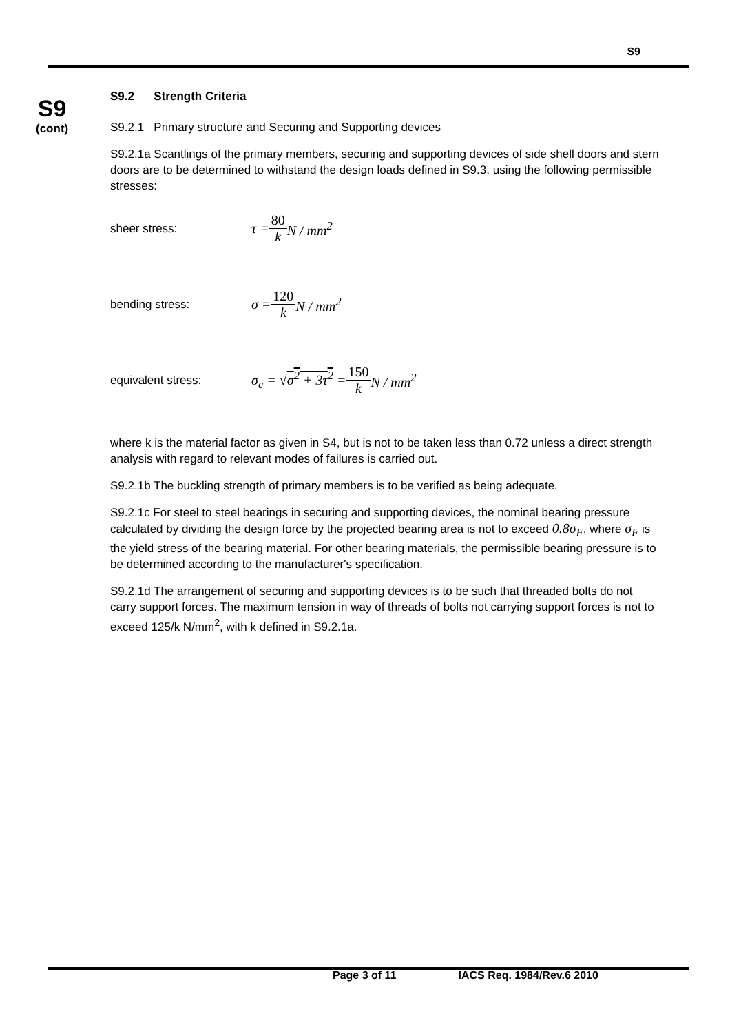S9
S9
(cont)
S9.2 Strength Criteria
S9.2.1 Primary structure and Securing and Supporting devices
S9.2.1a Scantlings of the primary members, securing and supporting devices of side shell doors and stern doors are to be determined to withstand the design loads defined in S9.3, using the following permissible stresses:
sheer stress: τ = 80 k N / mm<sup>2</sup>
bending stress: σ = 120 k N / mm<sup>2</sup>
equivalent stress: σ<sub>c</sub> = √σ<sup>2</sup> + 3τ<sup>2</sup> = 150 k N / mm<sup>2</sup>
where k is the material factor as given in S4, but is not to be taken less than 0.72 unless a direct strength analysis with regard to relevant modes of failures is carried out.
S9.2.1b The buckling strength of primary members is to be verified as being adequate.
S9.2.1c For steel to steel bearings in securing and supporting devices, the nominal bearing pressure calculated by dividing the design force by the projected bearing area is not to exceed 0.8σ<sub>F</sub>, where σ<sub>F</sub> is the yield stress of the bearing material. For other bearing materials, the permissible bearing pressure is to be determined according to the manufacturer's specification.
S9.2.1d The arrangement of securing and supporting devices is to be such that threaded bolts do not carry support forces. The maximum tension in way of threads of bolts not carrying support forces is not to exceed 125/k N/mm<sup>2</sup>, with k defined in S9.2.1a.
Page 3 of 11 IACS Req. 1984/Rev.6 2010